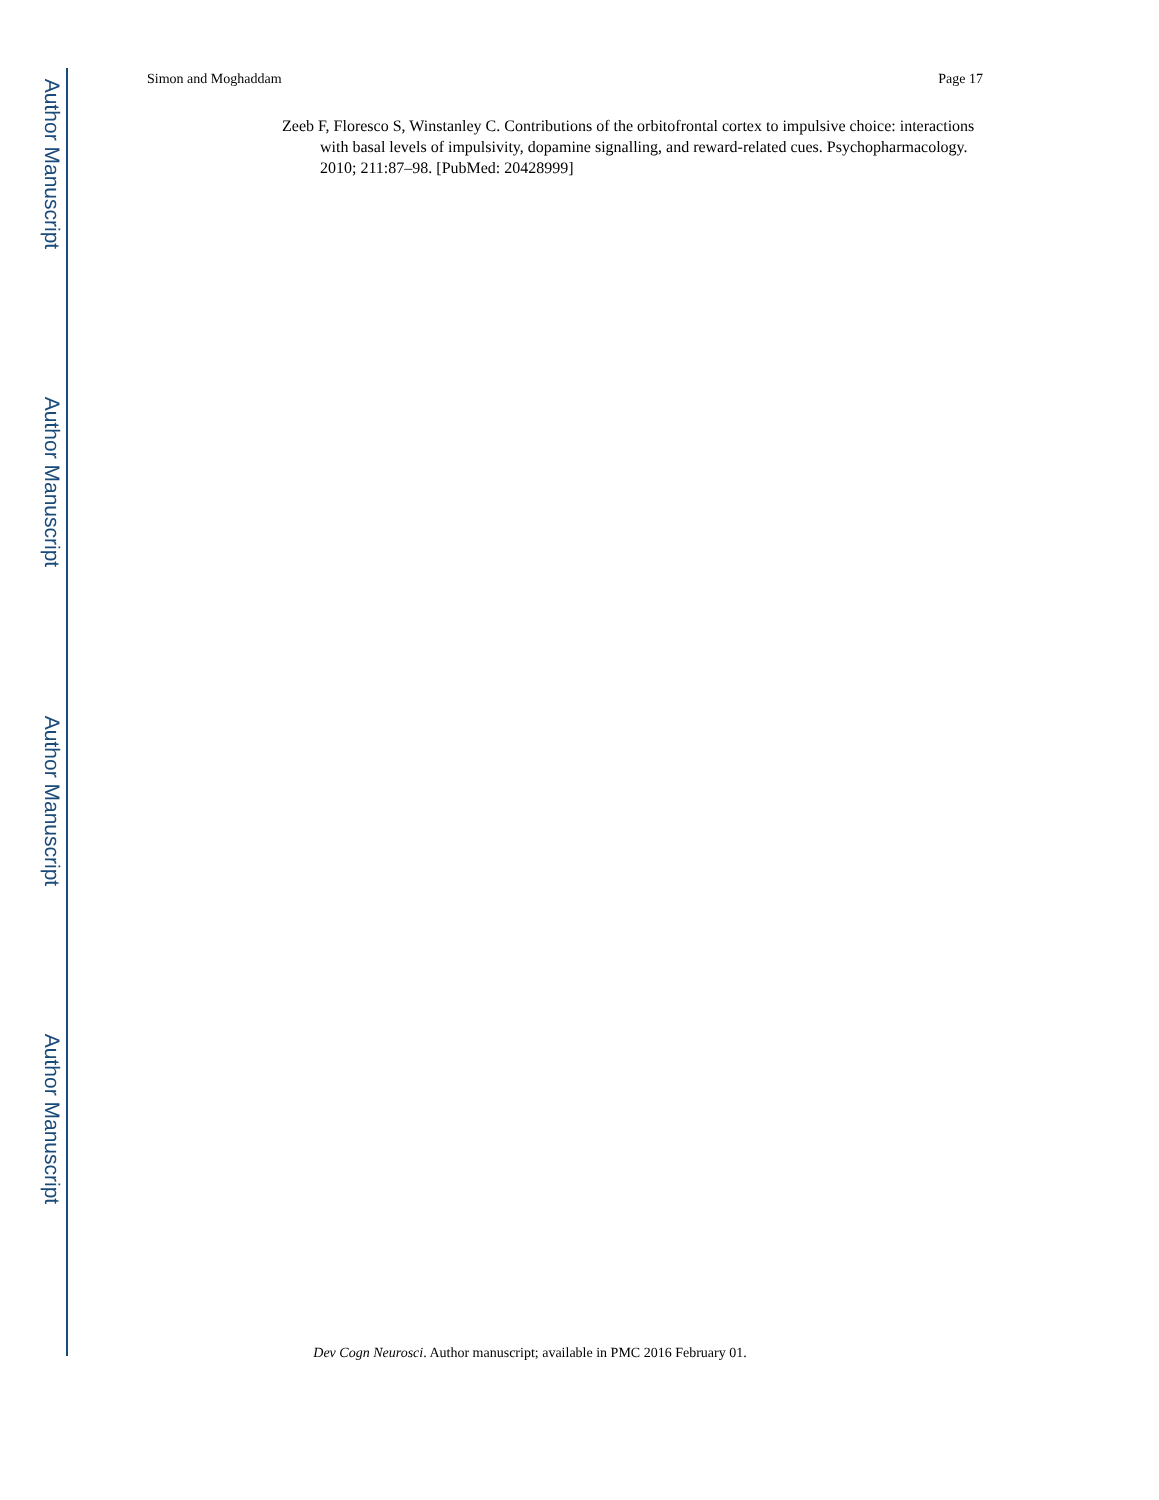Author Manuscript
Author Manuscript
Author Manuscript
Author Manuscript
Simon and Moghaddam Page 17
Zeeb F, Floresco S, Winstanley C. Contributions of the orbitofrontal cortex to impulsive choice: interactions with basal levels of impulsivity, dopamine signalling, and reward-related cues. Psychopharmacology. 2010; 211:87–98. [PubMed: 20428999]
Dev Cogn Neurosci. Author manuscript; available in PMC 2016 February 01.